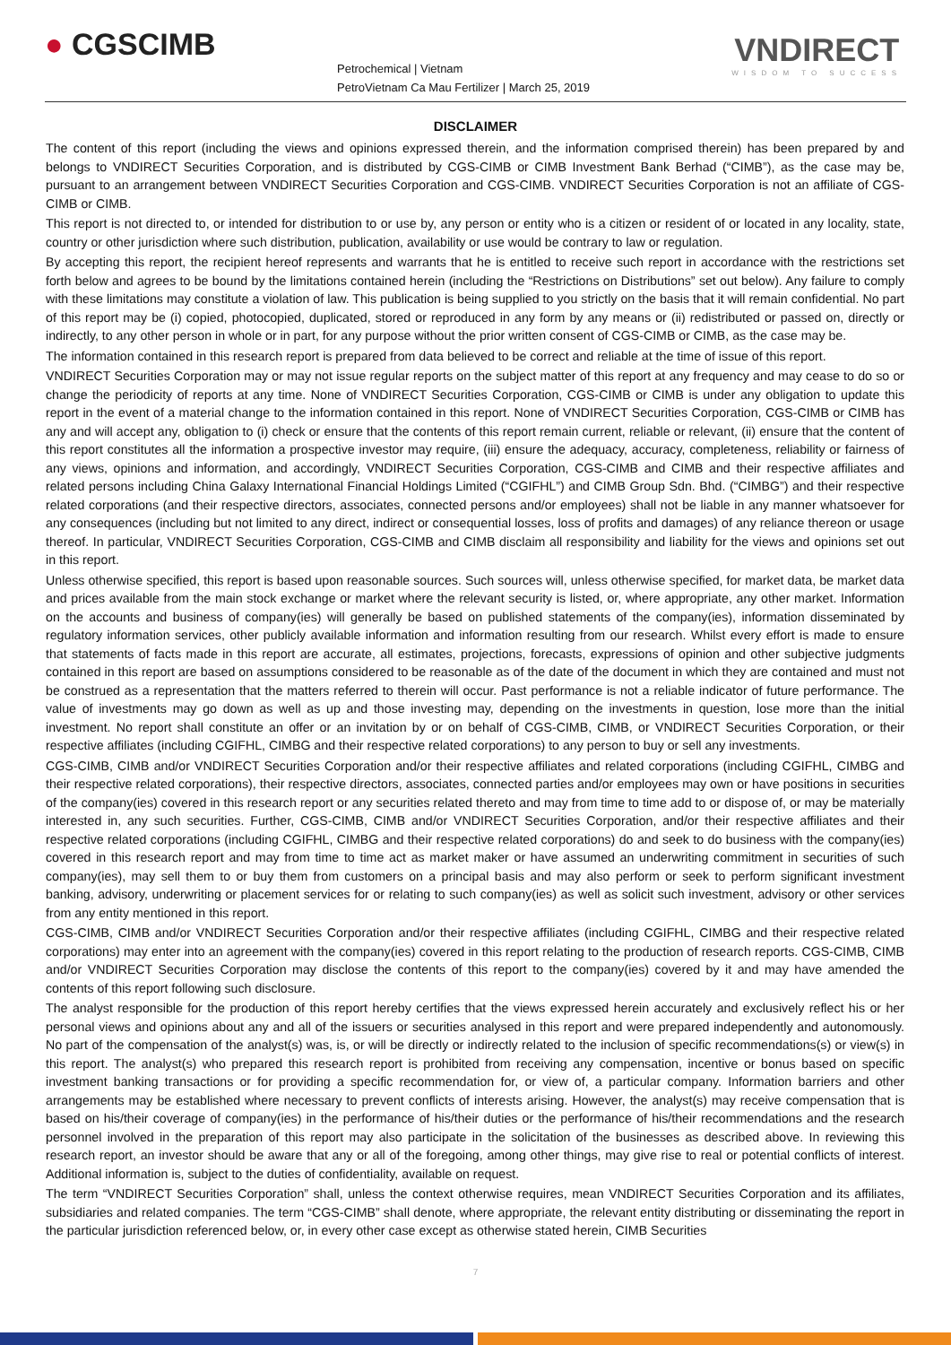● CGSCIMB
Petrochemical | Vietnam
PetroVietnam Ca Mau Fertilizer | March 25, 2019
VNDIRECT
WISDOM TO SUCCESS
DISCLAIMER
The content of this report (including the views and opinions expressed therein, and the information comprised therein) has been prepared by and belongs to VNDIRECT Securities Corporation, and is distributed by CGS-CIMB or CIMB Investment Bank Berhad (“CIMB”), as the case may be, pursuant to an arrangement between VNDIRECT Securities Corporation and CGS-CIMB. VNDIRECT Securities Corporation is not an affiliate of CGS-CIMB or CIMB.
This report is not directed to, or intended for distribution to or use by, any person or entity who is a citizen or resident of or located in any locality, state, country or other jurisdiction where such distribution, publication, availability or use would be contrary to law or regulation.
By accepting this report, the recipient hereof represents and warrants that he is entitled to receive such report in accordance with the restrictions set forth below and agrees to be bound by the limitations contained herein (including the “Restrictions on Distributions” set out below). Any failure to comply with these limitations may constitute a violation of law. This publication is being supplied to you strictly on the basis that it will remain confidential. No part of this report may be (i) copied, photocopied, duplicated, stored or reproduced in any form by any means or (ii) redistributed or passed on, directly or indirectly, to any other person in whole or in part, for any purpose without the prior written consent of CGS-CIMB or CIMB, as the case may be.
The information contained in this research report is prepared from data believed to be correct and reliable at the time of issue of this report.
VNDIRECT Securities Corporation may or may not issue regular reports on the subject matter of this report at any frequency and may cease to do so or change the periodicity of reports at any time. None of VNDIRECT Securities Corporation, CGS-CIMB or CIMB is under any obligation to update this report in the event of a material change to the information contained in this report. None of VNDIRECT Securities Corporation, CGS-CIMB or CIMB has any and will accept any, obligation to (i) check or ensure that the contents of this report remain current, reliable or relevant, (ii) ensure that the content of this report constitutes all the information a prospective investor may require, (iii) ensure the adequacy, accuracy, completeness, reliability or fairness of any views, opinions and information, and accordingly, VNDIRECT Securities Corporation, CGS-CIMB and CIMB and their respective affiliates and related persons including China Galaxy International Financial Holdings Limited (“CGIFHL”) and CIMB Group Sdn. Bhd. (“CIMBG”) and their respective related corporations (and their respective directors, associates, connected persons and/or employees) shall not be liable in any manner whatsoever for any consequences (including but not limited to any direct, indirect or consequential losses, loss of profits and damages) of any reliance thereon or usage thereof. In particular, VNDIRECT Securities Corporation, CGS-CIMB and CIMB disclaim all responsibility and liability for the views and opinions set out in this report.
Unless otherwise specified, this report is based upon reasonable sources. Such sources will, unless otherwise specified, for market data, be market data and prices available from the main stock exchange or market where the relevant security is listed, or, where appropriate, any other market. Information on the accounts and business of company(ies) will generally be based on published statements of the company(ies), information disseminated by regulatory information services, other publicly available information and information resulting from our research. Whilst every effort is made to ensure that statements of facts made in this report are accurate, all estimates, projections, forecasts, expressions of opinion and other subjective judgments contained in this report are based on assumptions considered to be reasonable as of the date of the document in which they are contained and must not be construed as a representation that the matters referred to therein will occur. Past performance is not a reliable indicator of future performance. The value of investments may go down as well as up and those investing may, depending on the investments in question, lose more than the initial investment. No report shall constitute an offer or an invitation by or on behalf of CGS-CIMB, CIMB, or VNDIRECT Securities Corporation, or their respective affiliates (including CGIFHL, CIMBG and their respective related corporations) to any person to buy or sell any investments.
CGS-CIMB, CIMB and/or VNDIRECT Securities Corporation and/or their respective affiliates and related corporations (including CGIFHL, CIMBG and their respective related corporations), their respective directors, associates, connected parties and/or employees may own or have positions in securities of the company(ies) covered in this research report or any securities related thereto and may from time to time add to or dispose of, or may be materially interested in, any such securities. Further, CGS-CIMB, CIMB and/or VNDIRECT Securities Corporation, and/or their respective affiliates and their respective related corporations (including CGIFHL, CIMBG and their respective related corporations) do and seek to do business with the company(ies) covered in this research report and may from time to time act as market maker or have assumed an underwriting commitment in securities of such company(ies), may sell them to or buy them from customers on a principal basis and may also perform or seek to perform significant investment banking, advisory, underwriting or placement services for or relating to such company(ies) as well as solicit such investment, advisory or other services from any entity mentioned in this report.
CGS-CIMB, CIMB and/or VNDIRECT Securities Corporation and/or their respective affiliates (including CGIFHL, CIMBG and their respective related corporations) may enter into an agreement with the company(ies) covered in this report relating to the production of research reports. CGS-CIMB, CIMB and/or VNDIRECT Securities Corporation may disclose the contents of this report to the company(ies) covered by it and may have amended the contents of this report following such disclosure.
The analyst responsible for the production of this report hereby certifies that the views expressed herein accurately and exclusively reflect his or her personal views and opinions about any and all of the issuers or securities analysed in this report and were prepared independently and autonomously. No part of the compensation of the analyst(s) was, is, or will be directly or indirectly related to the inclusion of specific recommendations(s) or view(s) in this report. The analyst(s) who prepared this research report is prohibited from receiving any compensation, incentive or bonus based on specific investment banking transactions or for providing a specific recommendation for, or view of, a particular company. Information barriers and other arrangements may be established where necessary to prevent conflicts of interests arising. However, the analyst(s) may receive compensation that is based on his/their coverage of company(ies) in the performance of his/their duties or the performance of his/their recommendations and the research personnel involved in the preparation of this report may also participate in the solicitation of the businesses as described above. In reviewing this research report, an investor should be aware that any or all of the foregoing, among other things, may give rise to real or potential conflicts of interest. Additional information is, subject to the duties of confidentiality, available on request.
The term “VNDIRECT Securities Corporation” shall, unless the context otherwise requires, mean VNDIRECT Securities Corporation and its affiliates, subsidiaries and related companies. The term “CGS-CIMB” shall denote, where appropriate, the relevant entity distributing or disseminating the report in the particular jurisdiction referenced below, or, in every other case except as otherwise stated herein, CIMB Securities
7